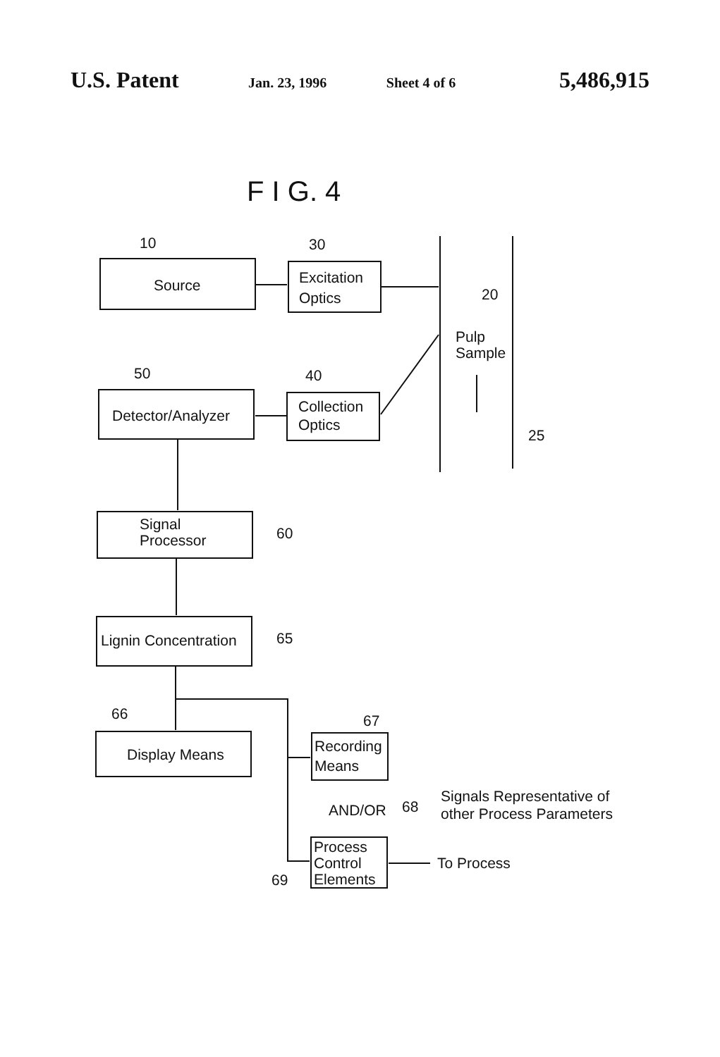U.S. Patent Jan. 23, 1996 Sheet 4 of 6 5,486,915
F I G. 4
10
30
Source
Excitation
Optics
20
Pulp
Sample
25
50
40
Detector/Analyzer
Collection
Optics
Signal
Processor
60
Lignin Concentration
65
66
Display Means
67
Recording
Means
AND/OR
68
Signals Representative of
other Process Parameters
Process
Control
Elements
69
To Process